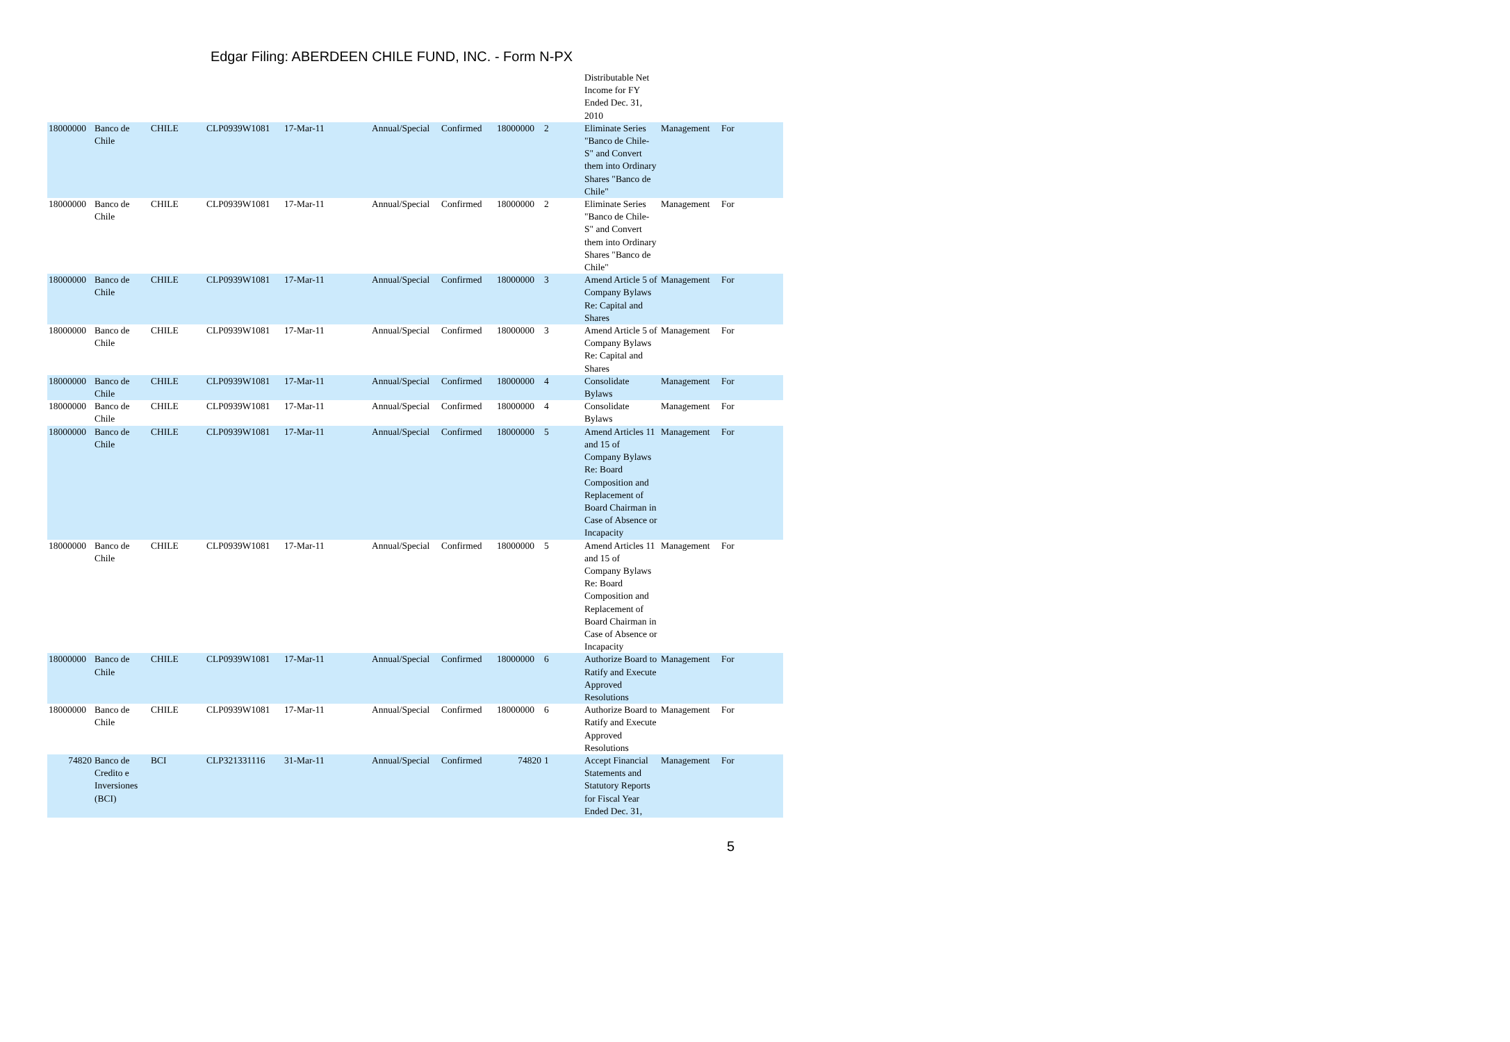Edgar Filing: ABERDEEN CHILE FUND, INC. - Form N-PX
| | | | | | | | | | Distributable Net Income for FY Ended Dec. 31, 2010 | | |
| 18000000 | Banco de Chile | CHILE | CLP0939W1081 | 17-Mar-11 | Annual/Special | Confirmed | 18000000 | 2 | Eliminate Series "Banco de Chile-S" and Convert them into Ordinary Shares "Banco de Chile" | Management | For |
| 18000000 | Banco de Chile | CHILE | CLP0939W1081 | 17-Mar-11 | Annual/Special | Confirmed | 18000000 | 2 | Eliminate Series "Banco de Chile-S" and Convert them into Ordinary Shares "Banco de Chile" | Management | For |
| 18000000 | Banco de Chile | CHILE | CLP0939W1081 | 17-Mar-11 | Annual/Special | Confirmed | 18000000 | 3 | Amend Article 5 of Company Bylaws Re: Capital and Shares | Management | For |
| 18000000 | Banco de Chile | CHILE | CLP0939W1081 | 17-Mar-11 | Annual/Special | Confirmed | 18000000 | 3 | Amend Article 5 of Company Bylaws Re: Capital and Shares | Management | For |
| 18000000 | Banco de Chile | CHILE | CLP0939W1081 | 17-Mar-11 | Annual/Special | Confirmed | 18000000 | 4 | Consolidate Bylaws | Management | For |
| 18000000 | Banco de Chile | CHILE | CLP0939W1081 | 17-Mar-11 | Annual/Special | Confirmed | 18000000 | 4 | Consolidate Bylaws | Management | For |
| 18000000 | Banco de Chile | CHILE | CLP0939W1081 | 17-Mar-11 | Annual/Special | Confirmed | 18000000 | 5 | Amend Articles 11 and 15 of Company Bylaws Re: Board Composition and Replacement of Board Chairman in Case of Absence or Incapacity | Management | For |
| 18000000 | Banco de Chile | CHILE | CLP0939W1081 | 17-Mar-11 | Annual/Special | Confirmed | 18000000 | 5 | Amend Articles 11 and 15 of Company Bylaws Re: Board Composition and Replacement of Board Chairman in Case of Absence or Incapacity | Management | For |
| 18000000 | Banco de Chile | CHILE | CLP0939W1081 | 17-Mar-11 | Annual/Special | Confirmed | 18000000 | 6 | Authorize Board to Ratify and Execute Approved Resolutions | Management | For |
| 18000000 | Banco de Chile | CHILE | CLP0939W1081 | 17-Mar-11 | Annual/Special | Confirmed | 18000000 | 6 | Authorize Board to Ratify and Execute Approved Resolutions | Management | For |
| 74820 | Banco de Credito e Inversiones (BCI) | BCI | CLP321331116 | 31-Mar-11 | Annual/Special | Confirmed | 74820 | 1 | Accept Financial Statements and Statutory Reports for Fiscal Year Ended Dec. 31, | Management | For |
5